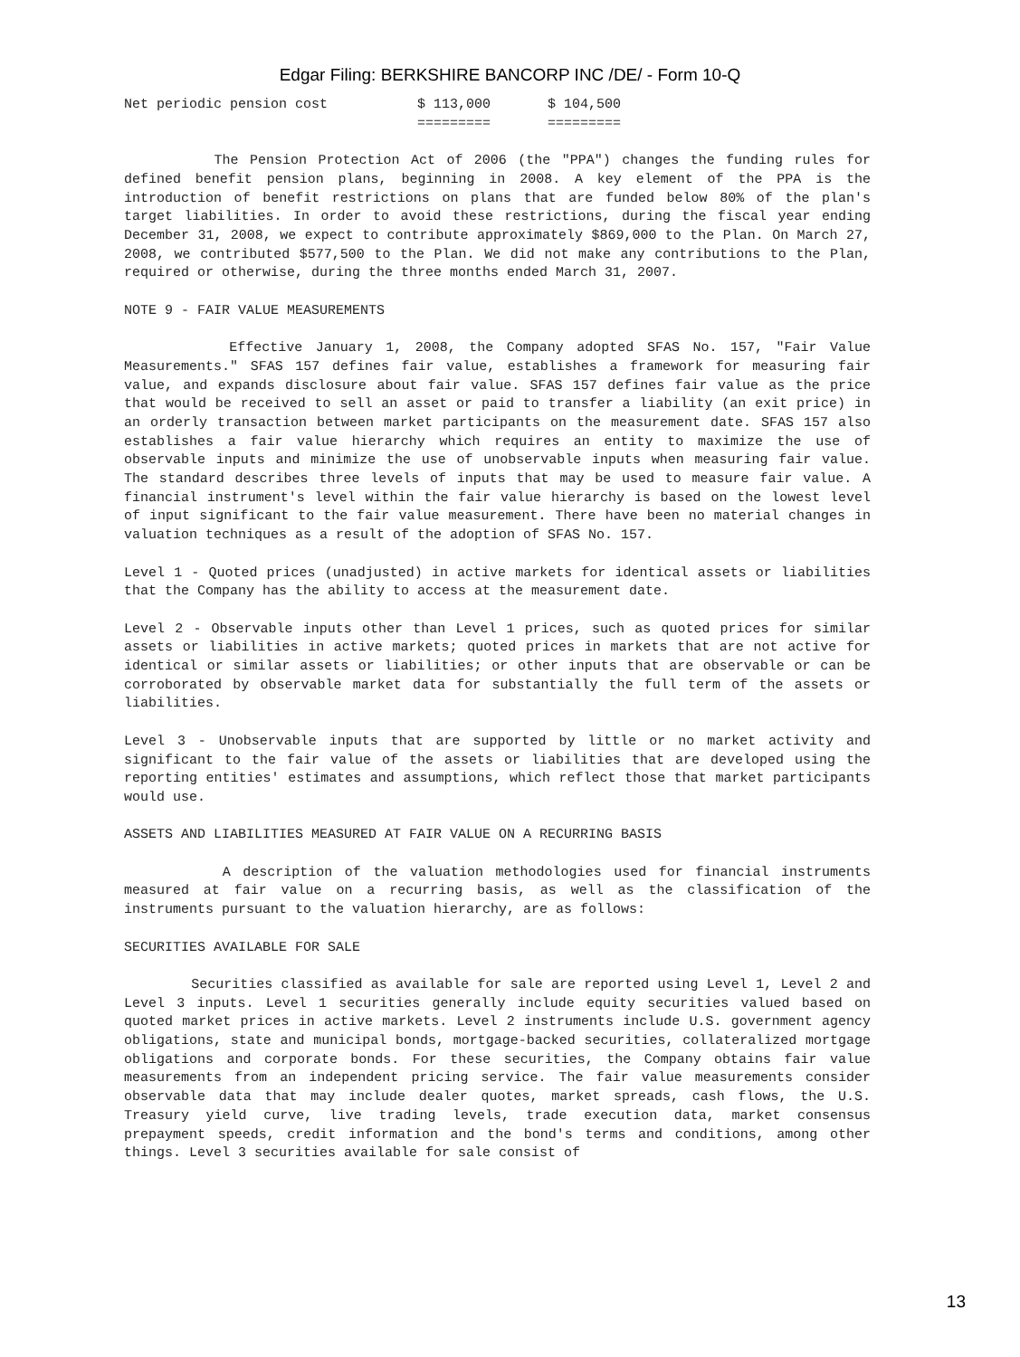Edgar Filing: BERKSHIRE BANCORP INC /DE/ - Form 10-Q
Net periodic pension cost           $ 113,000       $ 104,500
                                    =========       =========
The Pension Protection Act of 2006 (the "PPA") changes the funding rules for defined benefit pension plans, beginning in 2008. A key element of the PPA is the introduction of benefit restrictions on plans that are funded below 80% of the plan's target liabilities. In order to avoid these restrictions, during the fiscal year ending December 31, 2008, we expect to contribute approximately $869,000 to the Plan. On March 27, 2008, we contributed $577,500 to the Plan. We did not make any contributions to the Plan, required or otherwise, during the three months ended March 31, 2007.
NOTE 9 - FAIR VALUE MEASUREMENTS
Effective January 1, 2008, the Company adopted SFAS No. 157, "Fair Value Measurements." SFAS 157 defines fair value, establishes a framework for measuring fair value, and expands disclosure about fair value. SFAS 157 defines fair value as the price that would be received to sell an asset or paid to transfer a liability (an exit price) in an orderly transaction between market participants on the measurement date. SFAS 157 also establishes a fair value hierarchy which requires an entity to maximize the use of observable inputs and minimize the use of unobservable inputs when measuring fair value. The standard describes three levels of inputs that may be used to measure fair value. A financial instrument's level within the fair value hierarchy is based on the lowest level of input significant to the fair value measurement. There have been no material changes in valuation techniques as a result of the adoption of SFAS No. 157.
Level 1 - Quoted prices (unadjusted) in active markets for identical assets or liabilities that the Company has the ability to access at the measurement date.
Level 2 - Observable inputs other than Level 1 prices, such as quoted prices for similar assets or liabilities in active markets; quoted prices in markets that are not active for identical or similar assets or liabilities; or other inputs that are observable or can be corroborated by observable market data for substantially the full term of the assets or liabilities.
Level 3 - Unobservable inputs that are supported by little or no market activity and significant to the fair value of the assets or liabilities that are developed using the reporting entities' estimates and assumptions, which reflect those that market participants would use.
ASSETS AND LIABILITIES MEASURED AT FAIR VALUE ON A RECURRING BASIS
A description of the valuation methodologies used for financial instruments measured at fair value on a recurring basis, as well as the classification of the instruments pursuant to the valuation hierarchy, are as follows:
SECURITIES AVAILABLE FOR SALE
Securities classified as available for sale are reported using Level 1, Level 2 and Level 3 inputs. Level 1 securities generally include equity securities valued based on quoted market prices in active markets. Level 2 instruments include U.S. government agency obligations, state and municipal bonds, mortgage-backed securities, collateralized mortgage obligations and corporate bonds. For these securities, the Company obtains fair value measurements from an independent pricing service. The fair value measurements consider observable data that may include dealer quotes, market spreads, cash flows, the U.S. Treasury yield curve, live trading levels, trade execution data, market consensus prepayment speeds, credit information and the bond's terms and conditions, among other things. Level 3 securities available for sale consist of
13